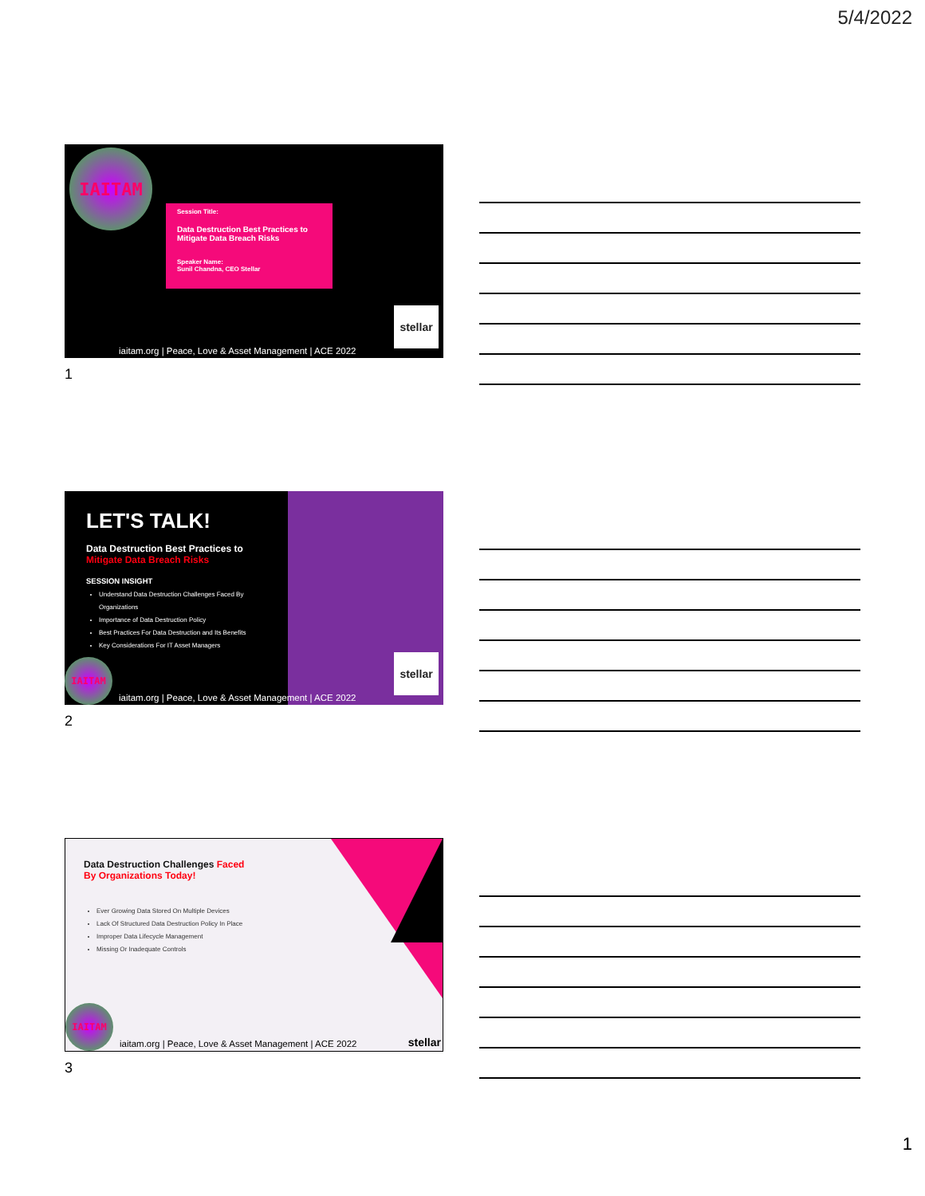5/4/2022
IAITAM
Session Title:
Data Destruction Best Practices to Mitigate Data Breach Risks
Speaker Name:
Sunil Chandna, CEO Stellar
stellar
iaitam.org | Peace, Love & Asset Management | ACE 2022
1
LET'S TALK!
Data Destruction Best Practices to
Mitigate Data Breach Risks
SESSION INSIGHT
Understand Data Destruction Challenges Faced By Organizations
Importance of Data Destruction Policy
Best Practices For Data Destruction and Its Benefits
Key Considerations For IT Asset Managers
IAITAM
stellar
iaitam.org | Peace, Love & Asset Management | ACE 2022
2
Data Destruction Challenges Faced
By Organizations Today!
Ever Growing Data Stored On Multiple Devices
Lack Of Structured Data Destruction Policy In Place
Improper Data Lifecycle Management
Missing Or Inadequate Controls
IAITAM
stellar
iaitam.org | Peace, Love & Asset Management | ACE 2022
3
1